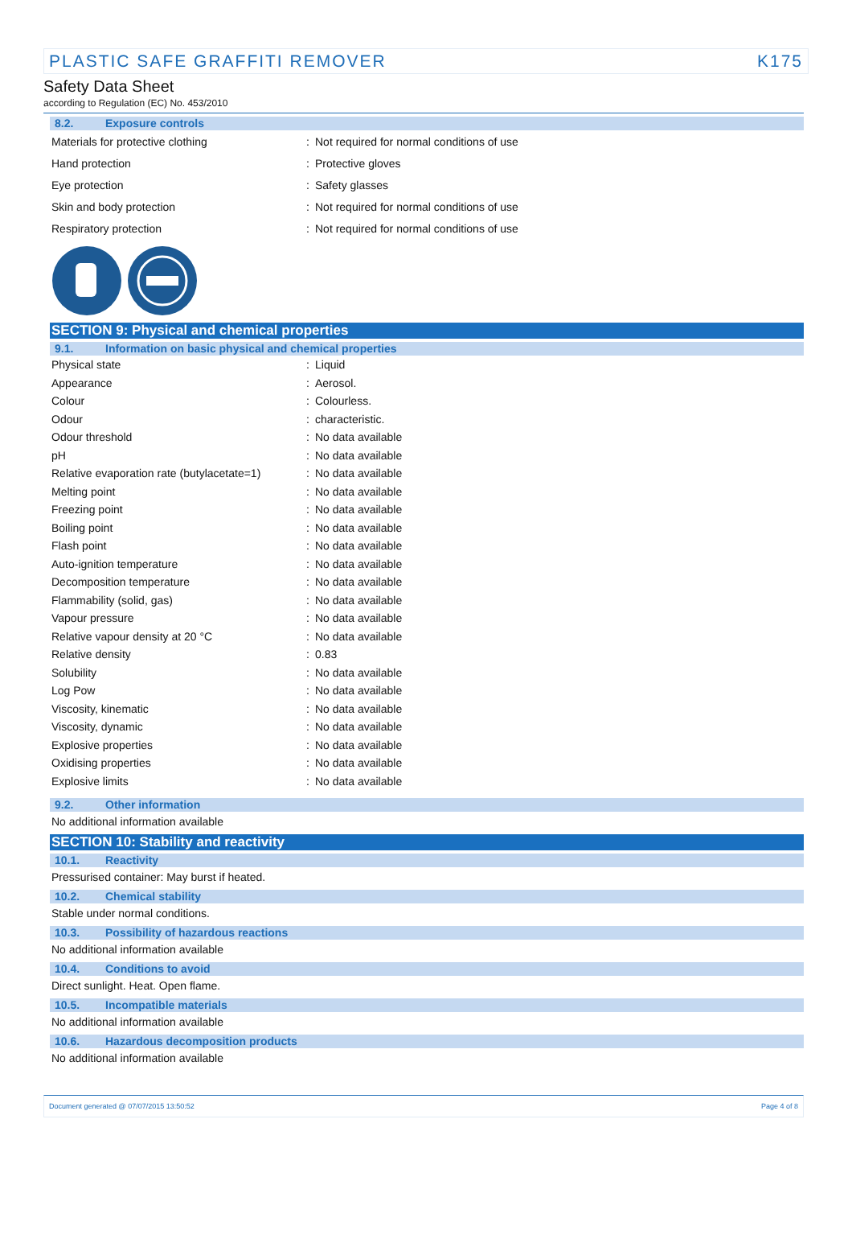PLASTIC SAFE GRAFFITI REMOVER K175
Safety Data Sheet
according to Regulation (EC) No. 453/2010
8.2. Exposure controls
| Materials for protective clothing | : | Not required for normal conditions of use |
| Hand protection | : | Protective gloves |
| Eye protection | : | Safety glasses |
| Skin and body protection | : | Not required for normal conditions of use |
| Respiratory protection | : | Not required for normal conditions of use |
SECTION 9: Physical and chemical properties
9.1. Information on basic physical and chemical properties
| Physical state | : | Liquid |
| Appearance | : | Aerosol. |
| Colour | : | Colourless. |
| Odour | : | characteristic. |
| Odour threshold | : | No data available |
| pH | : | No data available |
| Relative evaporation rate (butylacetate=1) | : | No data available |
| Melting point | : | No data available |
| Freezing point | : | No data available |
| Boiling point | : | No data available |
| Flash point | : | No data available |
| Auto-ignition temperature | : | No data available |
| Decomposition temperature | : | No data available |
| Flammability (solid, gas) | : | No data available |
| Vapour pressure | : | No data available |
| Relative vapour density at 20 °C | : | No data available |
| Relative density | : | 0.83 |
| Solubility | : | No data available |
| Log Pow | : | No data available |
| Viscosity, kinematic | : | No data available |
| Viscosity, dynamic | : | No data available |
| Explosive properties | : | No data available |
| Oxidising properties | : | No data available |
| Explosive limits | : | No data available |
9.2. Other information
No additional information available
SECTION 10: Stability and reactivity
10.1. Reactivity
Pressurised container: May burst if heated.
10.2. Chemical stability
Stable under normal conditions.
10.3. Possibility of hazardous reactions
No additional information available
10.4. Conditions to avoid
Direct sunlight. Heat. Open flame.
10.5. Incompatible materials
No additional information available
10.6. Hazardous decomposition products
No additional information available
Document generated @ 07/07/2015 13:50:52 Page 4 of 8